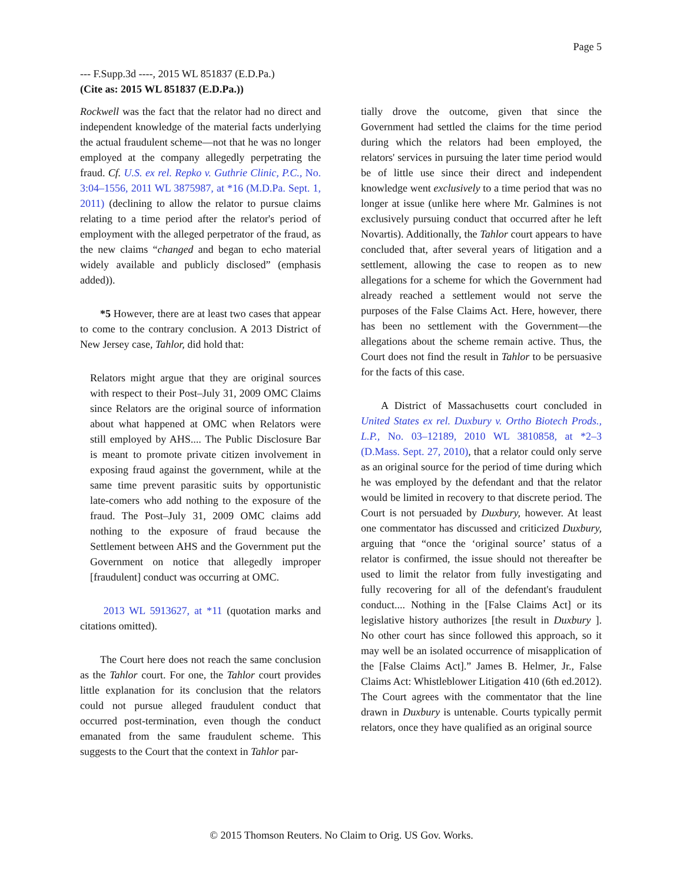Page 5
--- F.Supp.3d ----, 2015 WL 851837 (E.D.Pa.)
(Cite as: 2015 WL 851837 (E.D.Pa.))
Rockwell was the fact that the relator had no direct and independent knowledge of the material facts underlying the actual fraudulent scheme—not that he was no longer employed at the company allegedly perpetrating the fraud. Cf. U.S. ex rel. Repko v. Guthrie Clinic, P.C., No. 3:04–1556, 2011 WL 3875987, at *16 (M.D.Pa. Sept. 1, 2011) (declining to allow the relator to pursue claims relating to a time period after the relator's period of employment with the alleged perpetrator of the fraud, as the new claims “changed and began to echo material widely available and publicly disclosed” (emphasis added)).
*5 However, there are at least two cases that appear to come to the contrary conclusion. A 2013 District of New Jersey case, Tahlor, did hold that:
Relators might argue that they are original sources with respect to their Post–July 31, 2009 OMC Claims since Relators are the original source of information about what happened at OMC when Relators were still employed by AHS.... The Public Disclosure Bar is meant to promote private citizen involvement in exposing fraud against the government, while at the same time prevent parasitic suits by opportunistic late-comers who add nothing to the exposure of the fraud. The Post–July 31, 2009 OMC claims add nothing to the exposure of fraud because the Settlement between AHS and the Government put the Government on notice that allegedly improper [fraudulent] conduct was occurring at OMC.
2013 WL 5913627, at *11 (quotation marks and citations omitted).
The Court here does not reach the same conclusion as the Tahlor court. For one, the Tahlor court provides little explanation for its conclusion that the relators could not pursue alleged fraudulent conduct that occurred post-termination, even though the conduct emanated from the same fraudulent scheme. This suggests to the Court that the context in Tahlor par-
tially drove the outcome, given that since the Government had settled the claims for the time period during which the relators had been employed, the relators' services in pursuing the later time period would be of little use since their direct and independent knowledge went exclusively to a time period that was no longer at issue (unlike here where Mr. Galmines is not exclusively pursuing conduct that occurred after he left Novartis). Additionally, the Tahlor court appears to have concluded that, after several years of litigation and a settlement, allowing the case to reopen as to new allegations for a scheme for which the Government had already reached a settlement would not serve the purposes of the False Claims Act. Here, however, there has been no settlement with the Government—the allegations about the scheme remain active. Thus, the Court does not find the result in Tahlor to be persuasive for the facts of this case.
A District of Massachusetts court concluded in United States ex rel. Duxbury v. Ortho Biotech Prods., L.P., No. 03–12189, 2010 WL 3810858, at *2–3 (D.Mass. Sept. 27, 2010), that a relator could only serve as an original source for the period of time during which he was employed by the defendant and that the relator would be limited in recovery to that discrete period. The Court is not persuaded by Duxbury, however. At least one commentator has discussed and criticized Duxbury, arguing that “once the ‘original source’ status of a relator is confirmed, the issue should not thereafter be used to limit the relator from fully investigating and fully recovering for all of the defendant's fraudulent conduct.... Nothing in the [False Claims Act] or its legislative history authorizes [the result in Duxbury ]. No other court has since followed this approach, so it may well be an isolated occurrence of misapplication of the [False Claims Act].” James B. Helmer, Jr., False Claims Act: Whistleblower Litigation 410 (6th ed.2012). The Court agrees with the commentator that the line drawn in Duxbury is untenable. Courts typically permit relators, once they have qualified as an original source
© 2015 Thomson Reuters. No Claim to Orig. US Gov. Works.